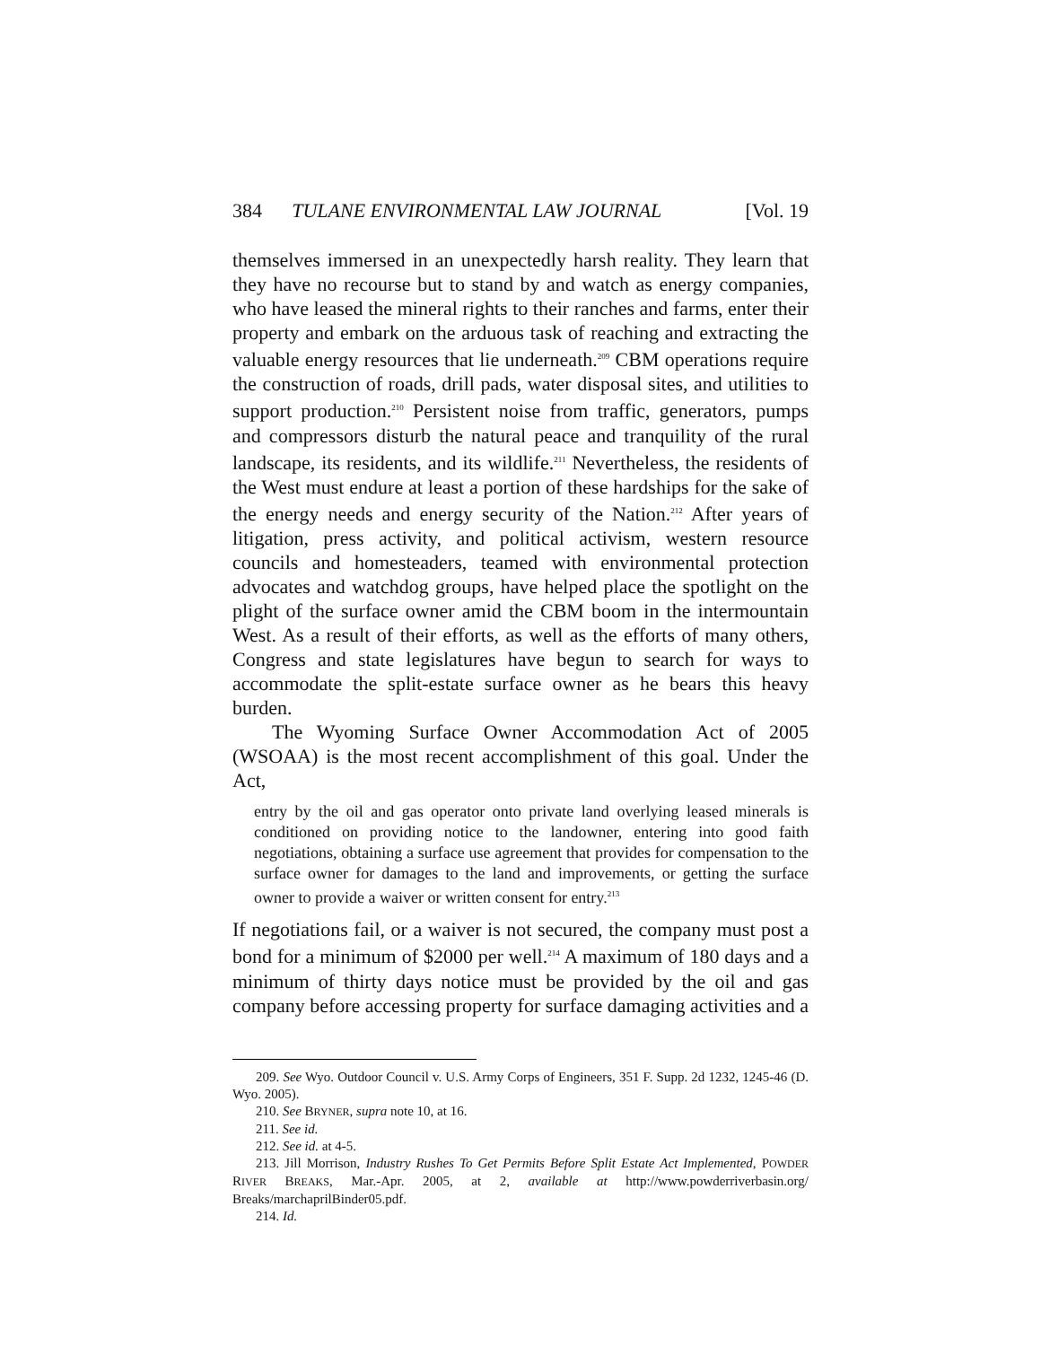384 TULANE ENVIRONMENTAL LAW JOURNAL [Vol. 19
themselves immersed in an unexpectedly harsh reality. They learn that they have no recourse but to stand by and watch as energy companies, who have leased the mineral rights to their ranches and farms, enter their property and embark on the arduous task of reaching and extracting the valuable energy resources that lie underneath.<sup>209</sup> CBM operations require the construction of roads, drill pads, water disposal sites, and utilities to support production.<sup>210</sup> Persistent noise from traffic, generators, pumps and compressors disturb the natural peace and tranquility of the rural landscape, its residents, and its wildlife.<sup>211</sup> Nevertheless, the residents of the West must endure at least a portion of these hardships for the sake of the energy needs and energy security of the Nation.<sup>212</sup> After years of litigation, press activity, and political activism, western resource councils and homesteaders, teamed with environmental protection advocates and watchdog groups, have helped place the spotlight on the plight of the surface owner amid the CBM boom in the intermountain West. As a result of their efforts, as well as the efforts of many others, Congress and state legislatures have begun to search for ways to accommodate the split-estate surface owner as he bears this heavy burden.
The Wyoming Surface Owner Accommodation Act of 2005 (WSOAA) is the most recent accomplishment of this goal. Under the Act,
entry by the oil and gas operator onto private land overlying leased minerals is conditioned on providing notice to the landowner, entering into good faith negotiations, obtaining a surface use agreement that provides for compensation to the surface owner for damages to the land and improvements, or getting the surface owner to provide a waiver or written consent for entry.<sup>213</sup>
If negotiations fail, or a waiver is not secured, the company must post a bond for a minimum of $2000 per well.<sup>214</sup> A maximum of 180 days and a minimum of thirty days notice must be provided by the oil and gas company before accessing property for surface damaging activities and a
209. See Wyo. Outdoor Council v. U.S. Army Corps of Engineers, 351 F. Supp. 2d 1232, 1245-46 (D. Wyo. 2005).
210. See BRYNER, supra note 10, at 16.
211. See id.
212. See id. at 4-5.
213. Jill Morrison, Industry Rushes To Get Permits Before Split Estate Act Implemented, POWDER RIVER BREAKS, Mar.-Apr. 2005, at 2, available at http://www.powderriverbasin.org/ Breaks/marchaprilBinder05.pdf.
214. Id.